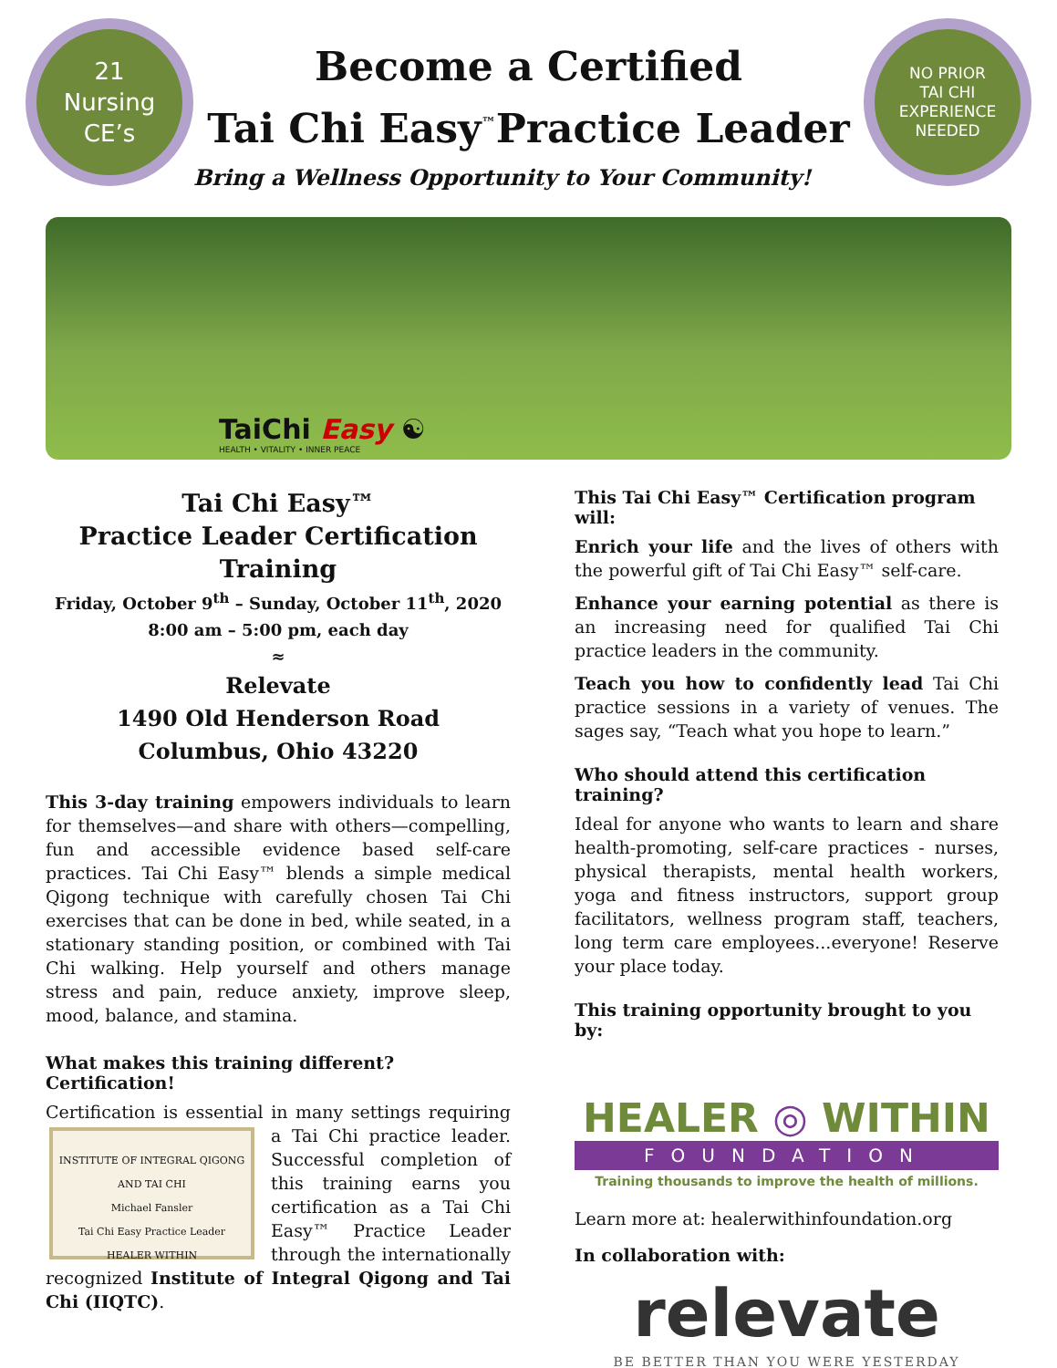21
Nursing
CE’s
Become a Certified
Tai Chi Easy<sup>™</sup>Practice Leader
Bring a Wellness Opportunity to Your Community!
NO PRIOR
TAI CHI
EXPERIENCE
NEEDED
TaiChi Easy ☯
HEALTH • VITALITY • INNER PEACE
Tai Chi Easy™
Practice Leader Certification Training
Friday, October 9<sup>th</sup> – Sunday, October 11<sup>th</sup>, 2020
8:00 am – 5:00 pm, each day
≈
Relevate
1490 Old Henderson Road
Columbus, Ohio 43220
This 3-day training empowers individuals to learn for themselves—and share with others—compelling, fun and accessible evidence based self-care practices. Tai Chi Easy™ blends a simple medical Qigong technique with carefully chosen Tai Chi exercises that can be done in bed, while seated, in a stationary standing position, or combined with Tai Chi walking. Help yourself and others manage stress and pain, reduce anxiety, improve sleep, mood, balance, and stamina.
What makes this training different? Certification!
Certification is essential in many settings requiring a INSTITUTE OF INTEGRAL QIGONG AND TAI CHI
Michael Fansler
Tai Chi Easy Practice Leader
HEALER WITHIN Tai Chi practice leader. Successful completion of this training earns you certification as a Tai Chi Easy™ Practice Leader through the internationally recognized Institute of Integral Qigong and Tai Chi (IIQTC).
This Tai Chi Easy™ Certification program will:
Enrich your life and the lives of others with the powerful gift of Tai Chi Easy™ self-care.
Enhance your earning potential as there is an increasing need for qualified Tai Chi practice leaders in the community.
Teach you how to confidently lead Tai Chi practice sessions in a variety of venues. The sages say, “Teach what you hope to learn.”
Who should attend this certification training?
Ideal for anyone who wants to learn and share health-promoting, self-care practices - nurses, physical therapists, mental health workers, yoga and fitness instructors, support group facilitators, wellness program staff, teachers, long term care employees...everyone! Reserve your place today.
This training opportunity brought to you by:
HEALER ◎ WITHIN
FOUNDATION
Training thousands to improve the health of millions.
Learn more at: healerwithinfoundation.org
In collaboration with:
relevate
BE BETTER THAN YOU WERE YESTERDAY